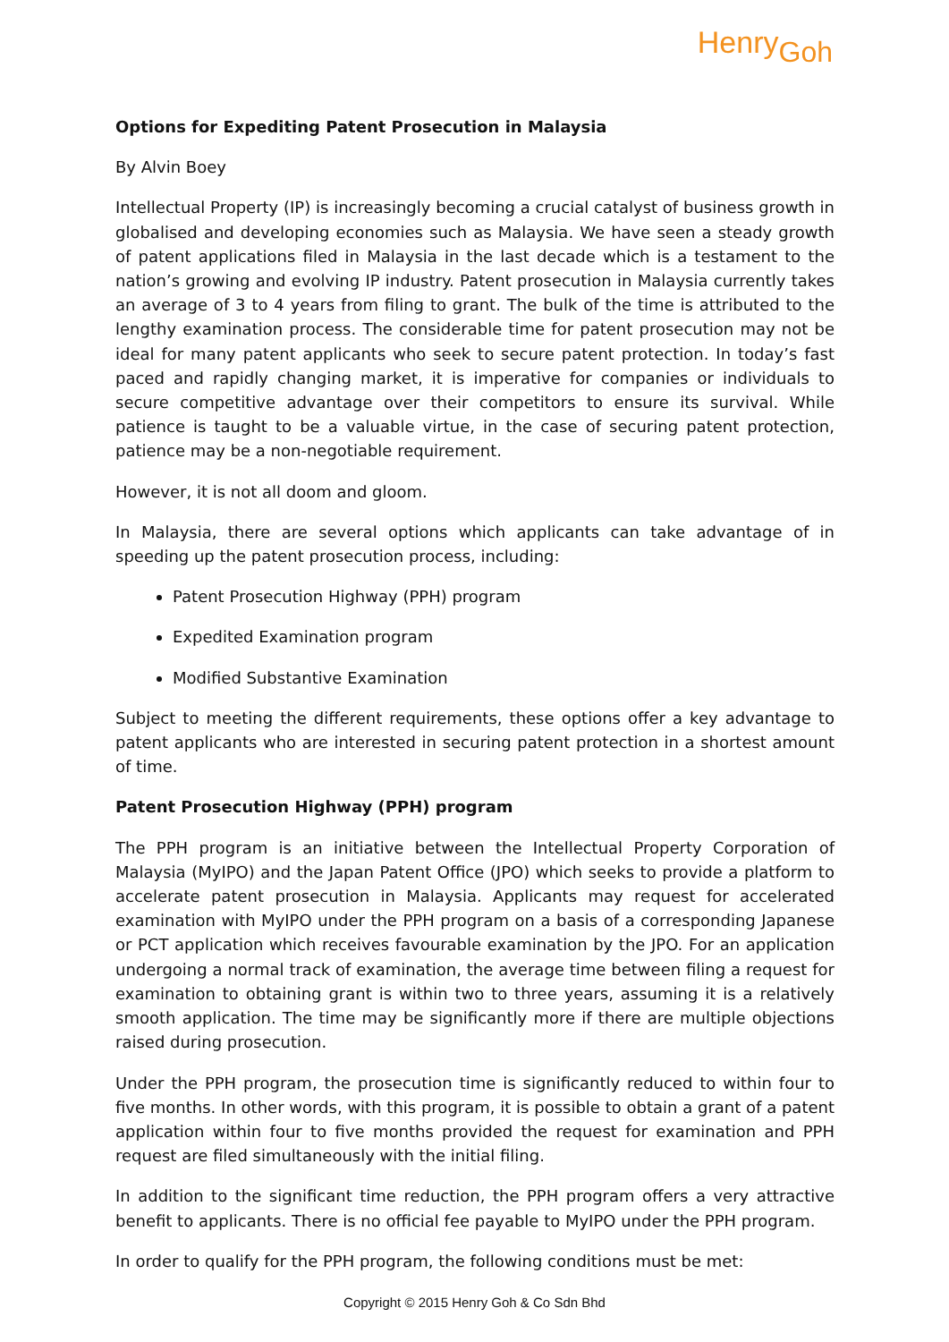HenryGoh
Options for Expediting Patent Prosecution in Malaysia
By Alvin Boey
Intellectual Property (IP) is increasingly becoming a crucial catalyst of business growth in globalised and developing economies such as Malaysia. We have seen a steady growth of patent applications filed in Malaysia in the last decade which is a testament to the nation’s growing and evolving IP industry. Patent prosecution in Malaysia currently takes an average of 3 to 4 years from filing to grant. The bulk of the time is attributed to the lengthy examination process. The considerable time for patent prosecution may not be ideal for many patent applicants who seek to secure patent protection. In today’s fast paced and rapidly changing market, it is imperative for companies or individuals to secure competitive advantage over their competitors to ensure its survival. While patience is taught to be a valuable virtue, in the case of securing patent protection, patience may be a non-negotiable requirement.
However, it is not all doom and gloom.
In Malaysia, there are several options which applicants can take advantage of in speeding up the patent prosecution process, including:
Patent Prosecution Highway (PPH) program
Expedited Examination program
Modified Substantive Examination
Subject to meeting the different requirements, these options offer a key advantage to patent applicants who are interested in securing patent protection in a shortest amount of time.
Patent Prosecution Highway (PPH) program
The PPH program is an initiative between the Intellectual Property Corporation of Malaysia (MyIPO) and the Japan Patent Office (JPO) which seeks to provide a platform to accelerate patent prosecution in Malaysia. Applicants may request for accelerated examination with MyIPO under the PPH program on a basis of a corresponding Japanese or PCT application which receives favourable examination by the JPO. For an application undergoing a normal track of examination, the average time between filing a request for examination to obtaining grant is within two to three years, assuming it is a relatively smooth application. The time may be significantly more if there are multiple objections raised during prosecution.
Under the PPH program, the prosecution time is significantly reduced to within four to five months. In other words, with this program, it is possible to obtain a grant of a patent application within four to five months provided the request for examination and PPH request are filed simultaneously with the initial filing.
In addition to the significant time reduction, the PPH program offers a very attractive benefit to applicants. There is no official fee payable to MyIPO under the PPH program.
In order to qualify for the PPH program, the following conditions must be met:
Copyright © 2015 Henry Goh & Co Sdn Bhd